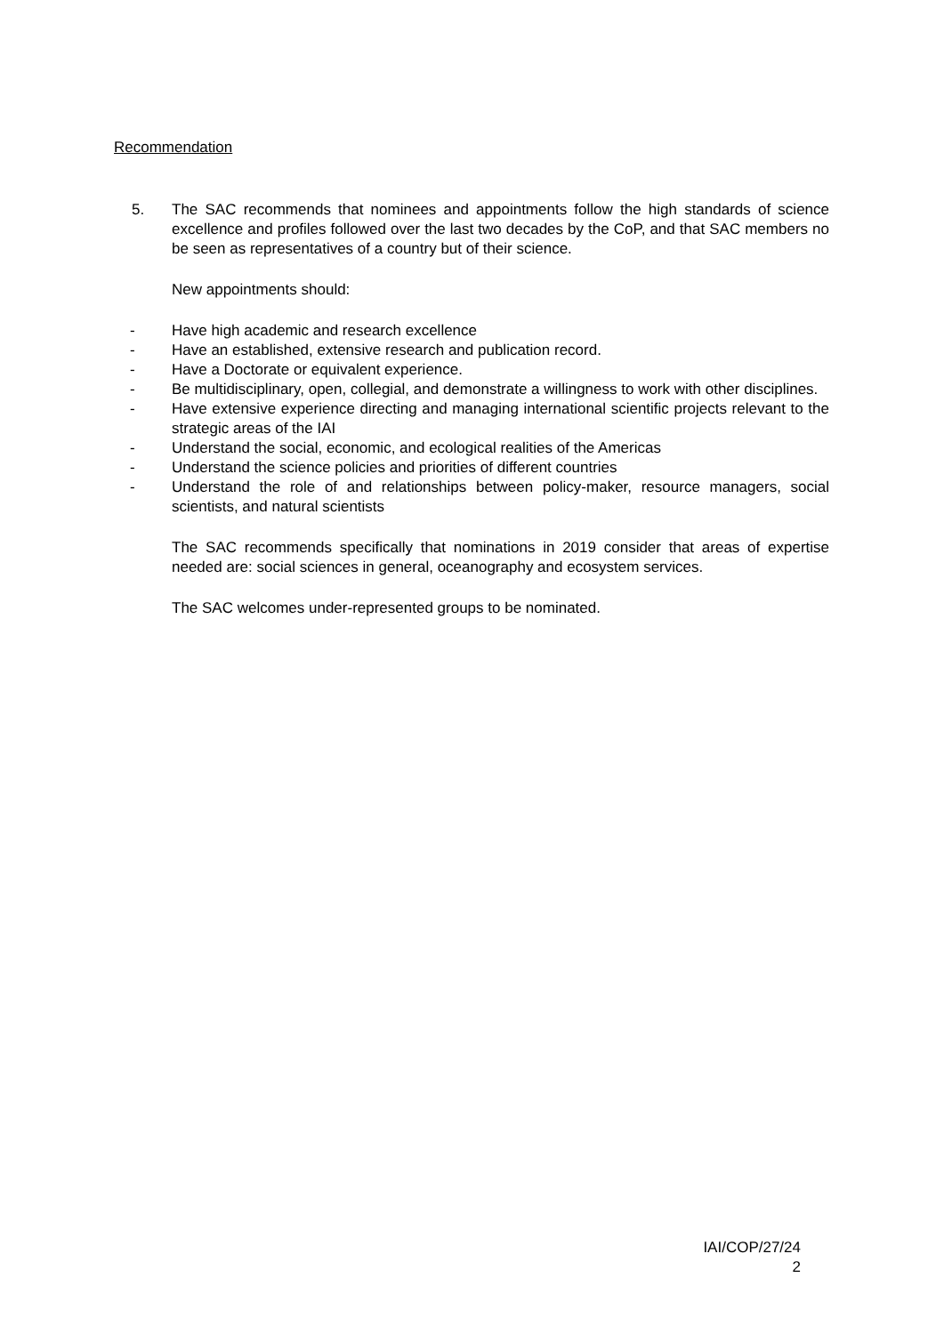Recommendation
5. The SAC recommends that nominees and appointments follow the high standards of science excellence and profiles followed over the last two decades by the CoP, and that SAC members no be seen as representatives of a country but of their science.
New appointments should:
- Have high academic and research excellence
- Have an established, extensive research and publication record.
- Have a Doctorate or equivalent experience.
- Be multidisciplinary, open, collegial, and demonstrate a willingness to work with other disciplines.
- Have extensive experience directing and managing international scientific projects relevant to the strategic areas of the IAI
- Understand the social, economic, and ecological realities of the Americas
- Understand the science policies and priorities of different countries
- Understand the role of and relationships between policy-maker, resource managers, social scientists, and natural scientists
The SAC recommends specifically that nominations in 2019 consider that areas of expertise needed are: social sciences in general, oceanography and ecosystem services.
The SAC welcomes under-represented groups to be nominated.
IAI/COP/27/24
2